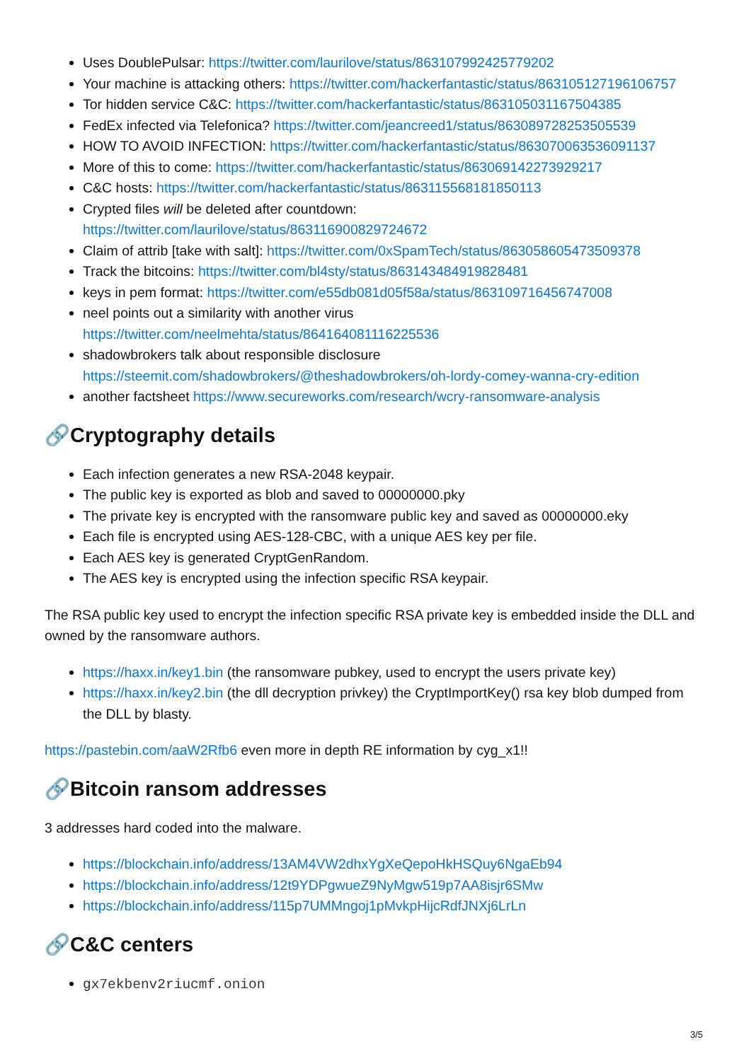Uses DoublePulsar: https://twitter.com/laurilove/status/863107992425779202
Your machine is attacking others: https://twitter.com/hackerfantastic/status/863105127196106757
Tor hidden service C&C: https://twitter.com/hackerfantastic/status/863105031167504385
FedEx infected via Telefonica? https://twitter.com/jeancreed1/status/863089728253505539
HOW TO AVOID INFECTION: https://twitter.com/hackerfantastic/status/863070063536091137
More of this to come: https://twitter.com/hackerfantastic/status/863069142273929217
C&C hosts: https://twitter.com/hackerfantastic/status/863115568181850113
Crypted files will be deleted after countdown:
https://twitter.com/laurilove/status/863116900829724672
Claim of attrib [take with salt]: https://twitter.com/0xSpamTech/status/863058605473509378
Track the bitcoins: https://twitter.com/bl4sty/status/863143484919828481
keys in pem format: https://twitter.com/e55db081d05f58a/status/863109716456747008
neel points out a similarity with another virus
https://twitter.com/neelmehta/status/864164081116225536
shadowbrokers talk about responsible disclosure
https://steemit.com/shadowbrokers/@theshadowbrokers/oh-lordy-comey-wanna-cry-edition
another factsheet https://www.secureworks.com/research/wcry-ransomware-analysis
🔗Cryptography details
Each infection generates a new RSA-2048 keypair.
The public key is exported as blob and saved to 00000000.pky
The private key is encrypted with the ransomware public key and saved as 00000000.eky
Each file is encrypted using AES-128-CBC, with a unique AES key per file.
Each AES key is generated CryptGenRandom.
The AES key is encrypted using the infection specific RSA keypair.
The RSA public key used to encrypt the infection specific RSA private key is embedded inside the DLL and owned by the ransomware authors.
https://haxx.in/key1.bin (the ransomware pubkey, used to encrypt the users private key)
https://haxx.in/key2.bin (the dll decryption privkey) the CryptImportKey() rsa key blob dumped from the DLL by blasty.
https://pastebin.com/aaW2Rfb6 even more in depth RE information by cyg_x1!!
🔗Bitcoin ransom addresses
3 addresses hard coded into the malware.
https://blockchain.info/address/13AM4VW2dhxYgXeQepoHkHSQuy6NgaEb94
https://blockchain.info/address/12t9YDPgwueZ9NyMgw519p7AA8isjr6SMw
https://blockchain.info/address/115p7UMMngoj1pMvkpHijcRdfJNXj6LrLn
🔗C&C centers
gx7ekbenv2riucmf.onion
3/5